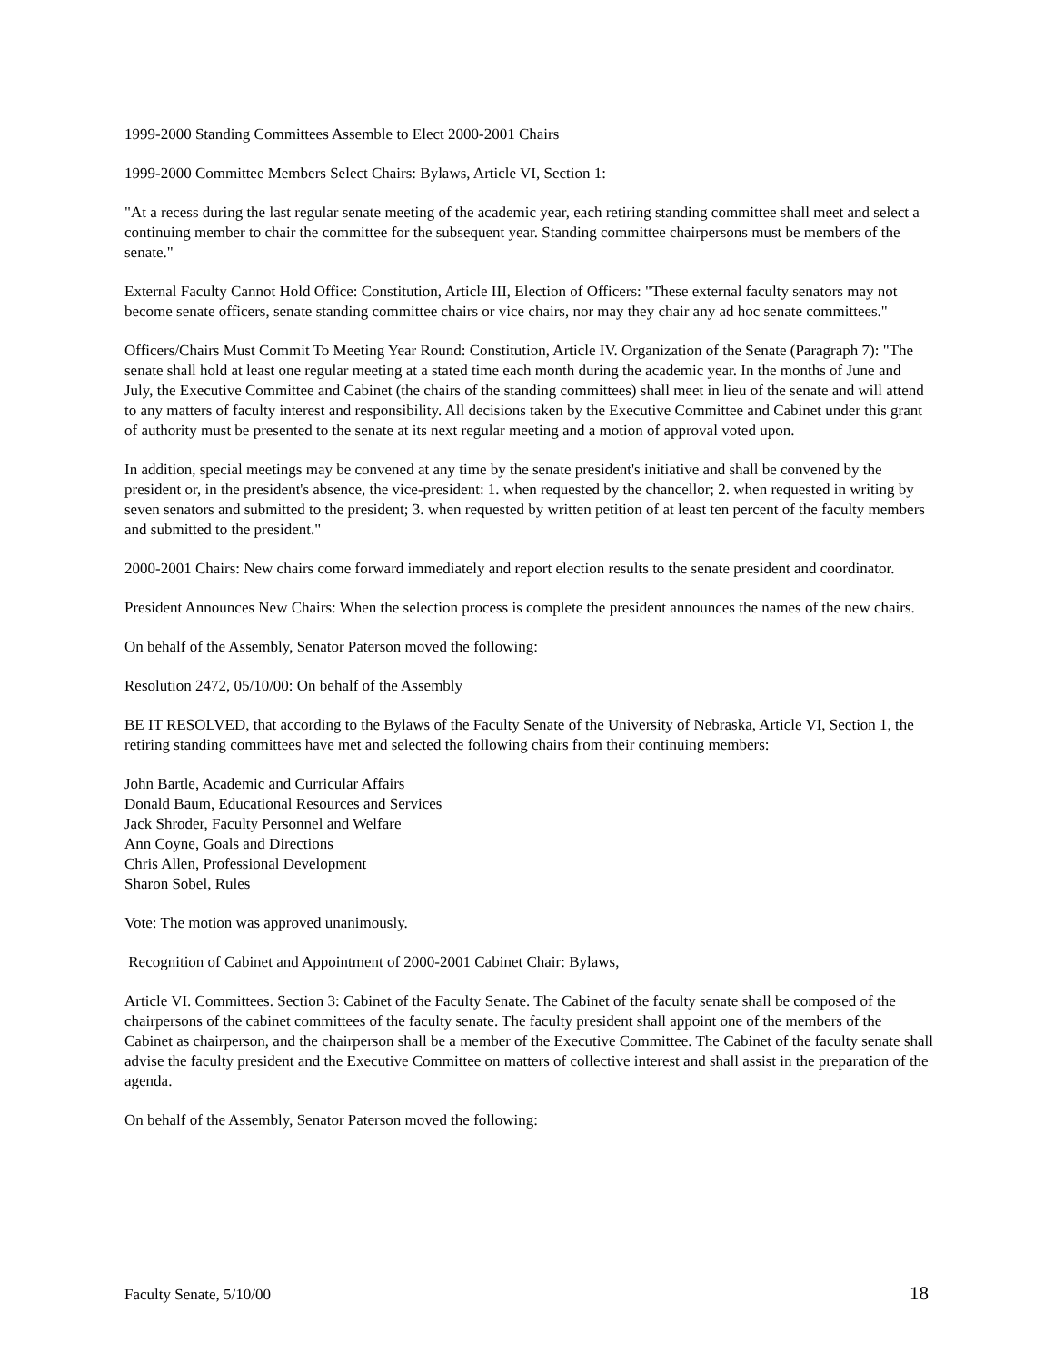1999-2000 Standing Committees Assemble to Elect 2000-2001 Chairs
1999-2000 Committee Members Select Chairs: Bylaws, Article VI, Section 1:
"At a recess during the last regular senate meeting of the academic year, each retiring standing committee shall meet and select a continuing member to chair the committee for the subsequent year. Standing committee chairpersons must be members of the senate."
External Faculty Cannot Hold Office: Constitution, Article III, Election of Officers: "These external faculty senators may not become senate officers, senate standing committee chairs or vice chairs, nor may they chair any ad hoc senate committees."
Officers/Chairs Must Commit To Meeting Year Round: Constitution, Article IV. Organization of the Senate (Paragraph 7): "The senate shall hold at least one regular meeting at a stated time each month during the academic year. In the months of June and July, the Executive Committee and Cabinet (the chairs of the standing committees) shall meet in lieu of the senate and will attend to any matters of faculty interest and responsibility. All decisions taken by the Executive Committee and Cabinet under this grant of authority must be presented to the senate at its next regular meeting and a motion of approval voted upon.
In addition, special meetings may be convened at any time by the senate president's initiative and shall be convened by the president or, in the president's absence, the vice-president: 1. when requested by the chancellor; 2. when requested in writing by seven senators and submitted to the president; 3. when requested by written petition of at least ten percent of the faculty members and submitted to the president."
2000-2001 Chairs: New chairs come forward immediately and report election results to the senate president and coordinator.
President Announces New Chairs: When the selection process is complete the president announces the names of the new chairs.
On behalf of the Assembly, Senator Paterson moved the following:
Resolution 2472, 05/10/00: On behalf of the Assembly
BE IT RESOLVED, that according to the Bylaws of the Faculty Senate of the University of Nebraska, Article VI, Section 1, the retiring standing committees have met and selected the following chairs from their continuing members:
John Bartle, Academic and Curricular Affairs
Donald Baum, Educational Resources and Services
Jack Shroder, Faculty Personnel and Welfare
Ann Coyne, Goals and Directions
Chris Allen, Professional Development
Sharon Sobel, Rules
Vote: The motion was approved unanimously.
Recognition of Cabinet and Appointment of 2000-2001 Cabinet Chair: Bylaws,
Article VI. Committees. Section 3: Cabinet of the Faculty Senate. The Cabinet of the faculty senate shall be composed of the chairpersons of the cabinet committees of the faculty senate. The faculty president shall appoint one of the members of the Cabinet as chairperson, and the chairperson shall be a member of the Executive Committee. The Cabinet of the faculty senate shall advise the faculty president and the Executive Committee on matters of collective interest and shall assist in the preparation of the agenda.
On behalf of the Assembly, Senator Paterson moved the following:
Faculty Senate, 5/10/00 18